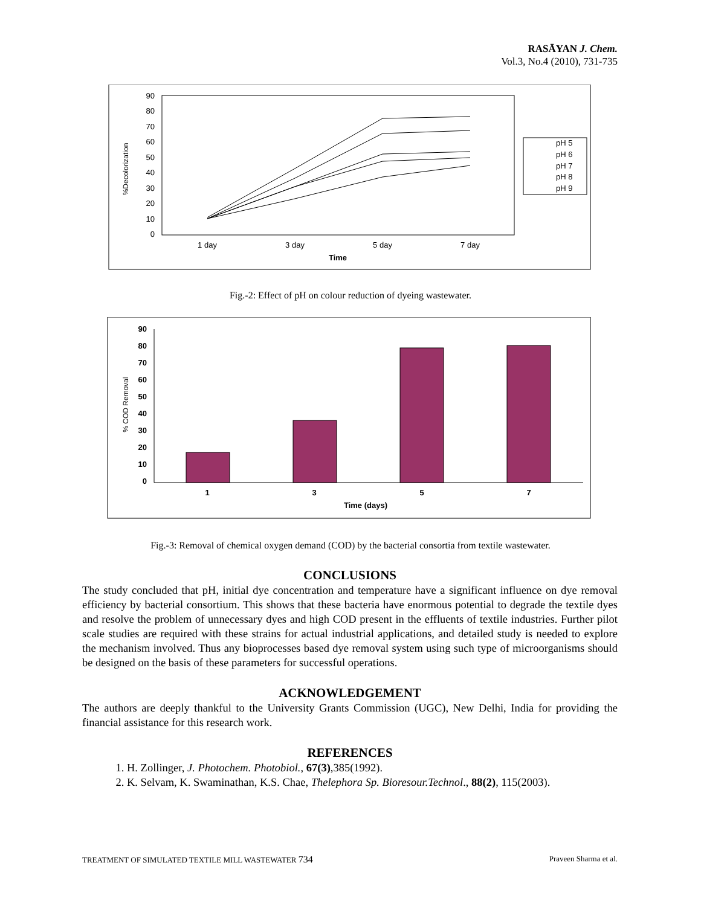RASĀYAN J. Chem.
Vol.3, No.4 (2010), 731-735
90
80
70
60
50
40
30
20
10
0
%Decolorization
1 day
3 day
5 day
7 day
Time
pH 5
pH 6
pH 7
pH 8
pH 9
Fig.-2: Effect of pH on colour reduction of dyeing wastewater.
90
80
70
60
50
40
30
20
10
0
% COD Removal
1
3
5
7
Time (days)
Fig.-3: Removal of chemical oxygen demand (COD) by the bacterial consortia from textile wastewater.
CONCLUSIONS
The study concluded that pH, initial dye concentration and temperature have a significant influence on dye removal efficiency by bacterial consortium. This shows that these bacteria have enormous potential to degrade the textile dyes and resolve the problem of unnecessary dyes and high COD present in the effluents of textile industries. Further pilot scale studies are required with these strains for actual industrial applications, and detailed study is needed to explore the mechanism involved. Thus any bioprocesses based dye removal system using such type of microorganisms should be designed on the basis of these parameters for successful operations.
ACKNOWLEDGEMENT
The authors are deeply thankful to the University Grants Commission (UGC), New Delhi, India for providing the financial assistance for this research work.
REFERENCES
1. H. Zollinger, J. Photochem. Photobiol., 67(3),385(1992).
2. K. Selvam, K. Swaminathan, K.S. Chae, Thelephora Sp. Bioresour.Technol., 88(2), 115(2003).
TREATMENT OF SIMULATED TEXTILE MILL WASTEWATER 734 Praveen Sharma et al.